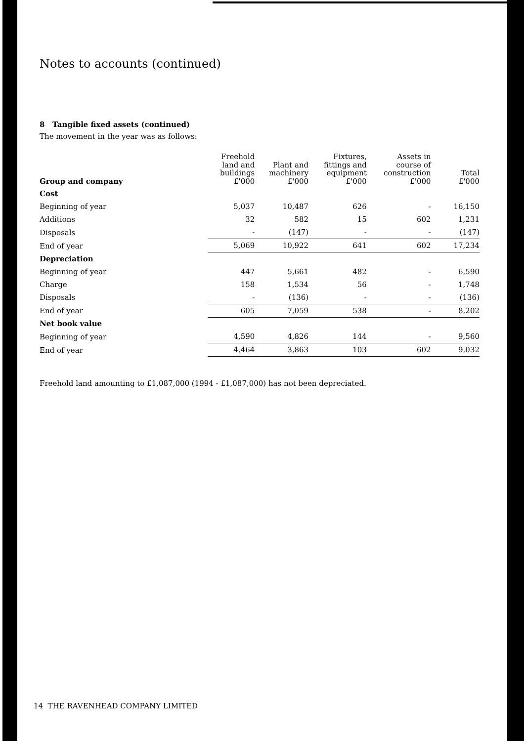Notes to accounts (continued)
8 Tangible fixed assets (continued)
The movement in the year was as follows:
| Group and company | Freehold land and buildings £'000 | Plant and machinery £'000 | Fixtures, fittings and equipment £'000 | Assets in course of construction £'000 | Total £'000 |
| --- | --- | --- | --- | --- | --- |
| Cost | | | | | |
| Beginning of year | 5,037 | 10,487 | 626 | - | 16,150 |
| Additions | 32 | 582 | 15 | 602 | 1,231 |
| Disposals | - | (147) | - | - | (147) |
| End of year | 5,069 | 10,922 | 641 | 602 | 17,234 |
| Depreciation | | | | | |
| Beginning of year | 447 | 5,661 | 482 | - | 6,590 |
| Charge | 158 | 1,534 | 56 | - | 1,748 |
| Disposals | - | (136) | - | - | (136) |
| End of year | 605 | 7,059 | 538 | - | 8,202 |
| Net book value | | | | | |
| Beginning of year | 4,590 | 4,826 | 144 | - | 9,560 |
| End of year | 4,464 | 3,863 | 103 | 602 | 9,032 |
Freehold land amounting to £1,087,000 (1994 - £1,087,000) has not been depreciated.
14 THE RAVENHEAD COMPANY LIMITED